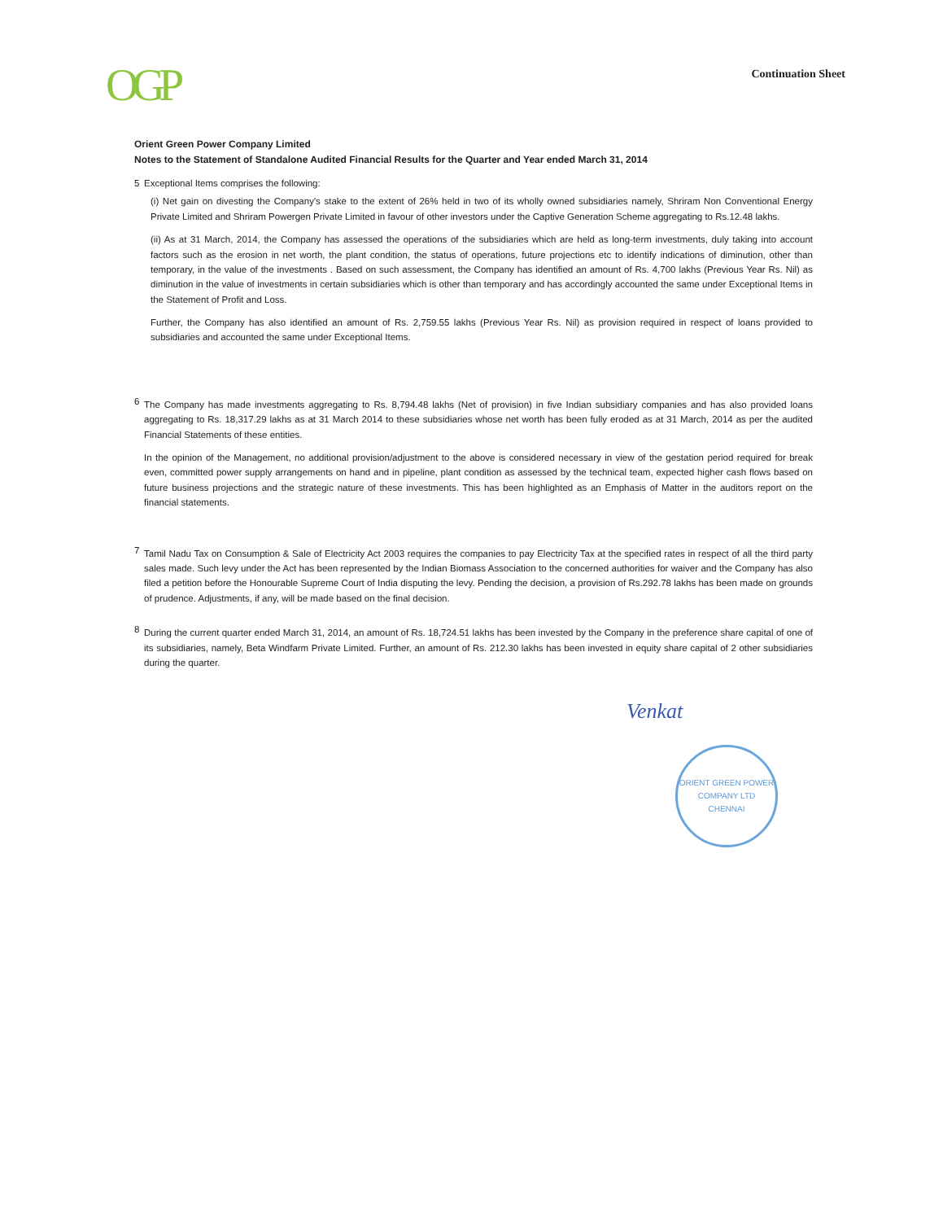OGP
Continuation Sheet
Orient Green Power Company Limited
Notes to the Statement of Standalone Audited Financial Results for the Quarter and Year ended March 31, 2014
5 Exceptional Items comprises the following:
(i) Net gain on divesting the Company's stake to the extent of 26% held in two of its wholly owned subsidiaries namely, Shriram Non Conventional Energy Private Limited and Shriram Powergen Private Limited in favour of other investors under the Captive Generation Scheme aggregating to Rs.12.48 lakhs.
(ii) As at 31 March, 2014, the Company has assessed the operations of the subsidiaries which are held as long-term investments, duly taking into account factors such as the erosion in net worth, the plant condition, the status of operations, future projections etc to identify indications of diminution, other than temporary, in the value of the investments . Based on such assessment, the Company has identified an amount of Rs. 4,700 lakhs (Previous Year Rs. Nil) as diminution in the value of investments in certain subsidiaries which is other than temporary and has accordingly accounted the same under Exceptional Items in the Statement of Profit and Loss.
Further, the Company has also identified an amount of Rs. 2,759.55 lakhs (Previous Year Rs. Nil) as provision required in respect of loans provided to subsidiaries and accounted the same under Exceptional Items.
6
The Company has made investments aggregating to Rs. 8,794.48 lakhs (Net of provision) in five Indian subsidiary companies and has also provided loans aggregating to Rs. 18,317.29 lakhs as at 31 March 2014 to these subsidiaries whose net worth has been fully eroded as at 31 March, 2014 as per the audited Financial Statements of these entities.
In the opinion of the Management, no additional provision/adjustment to the above is considered necessary in view of the gestation period required for break even, committed power supply arrangements on hand and in pipeline, plant condition as assessed by the technical team, expected higher cash flows based on future business projections and the strategic nature of these investments. This has been highlighted as an Emphasis of Matter in the auditors report on the financial statements.
7
Tamil Nadu Tax on Consumption & Sale of Electricity Act 2003 requires the companies to pay Electricity Tax at the specified rates in respect of all the third party sales made. Such levy under the Act has been represented by the Indian Biomass Association to the concerned authorities for waiver and the Company has also filed a petition before the Honourable Supreme Court of India disputing the levy. Pending the decision, a provision of Rs.292.78 lakhs has been made on grounds of prudence. Adjustments, if any, will be made based on the final decision.
8
During the current quarter ended March 31, 2014, an amount of Rs. 18,724.51 lakhs has been invested by the Company in the preference share capital of one of its subsidiaries, namely, Beta Windfarm Private Limited. Further, an amount of Rs. 212.30 lakhs has been invested in equity share capital of 2 other subsidiaries during the quarter.
Venkat
ORIENT GREEN POWER COMPANY LTD
CHENNAI